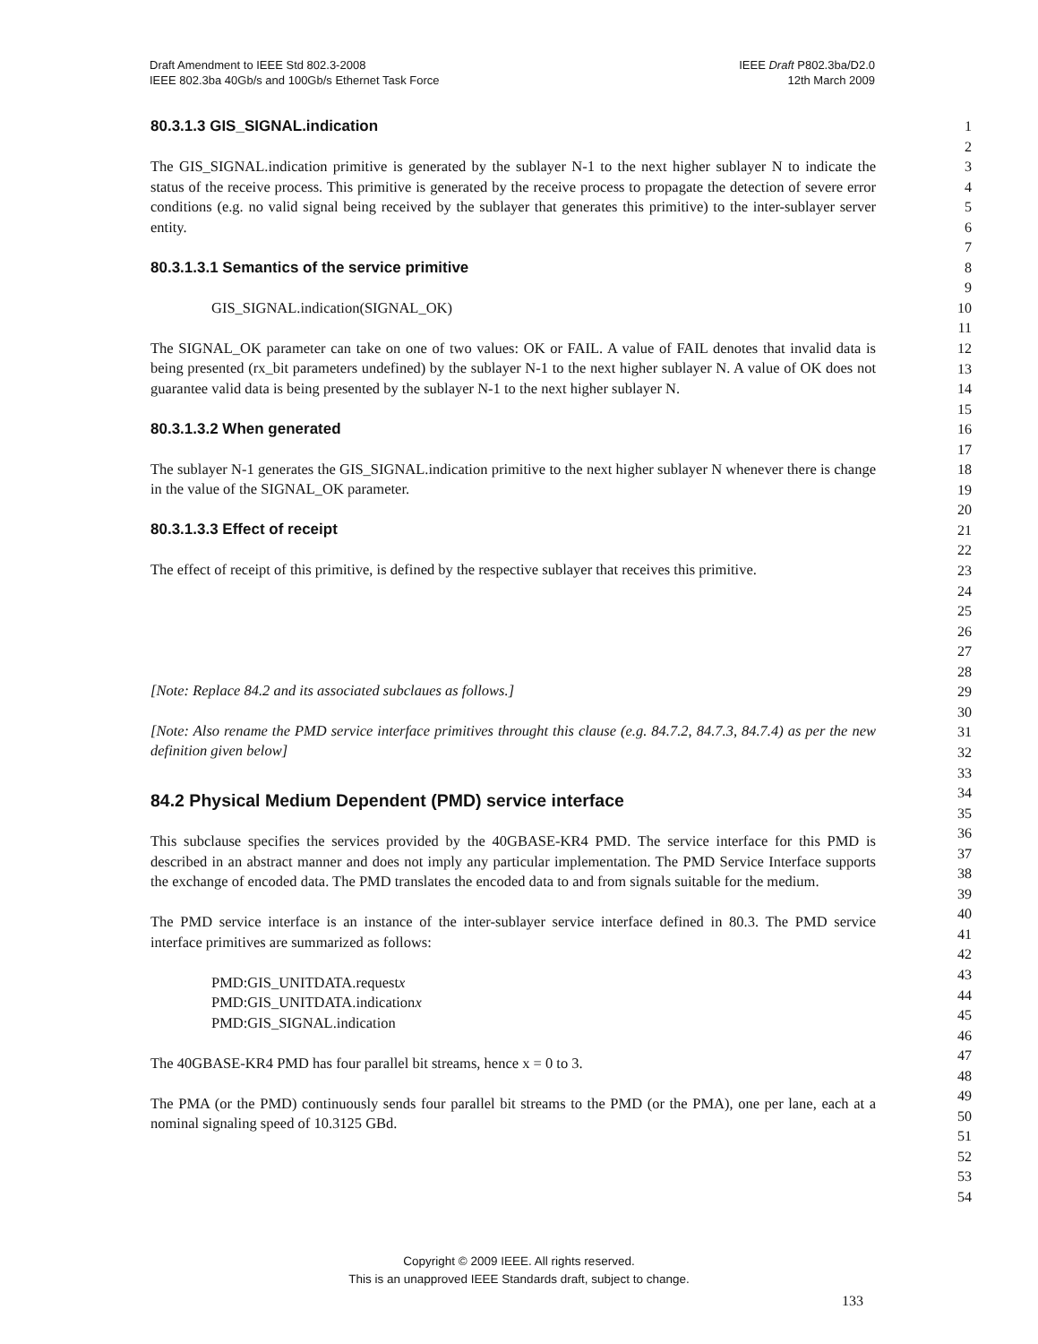IEEE Draft P802.3ba/D2.0
12th March 2009
Draft Amendment to IEEE Std 802.3-2008
IEEE 802.3ba 40Gb/s and 100Gb/s Ethernet Task Force
80.3.1.3 GIS_SIGNAL.indication
The GIS_SIGNAL.indication primitive is generated by the sublayer N-1 to the next higher sublayer N to indicate the status of the receive process. This primitive is generated by the receive process to propagate the detection of severe error conditions (e.g. no valid signal being received by the sublayer that generates this primitive) to the inter-sublayer server entity.
80.3.1.3.1 Semantics of the service primitive
GIS_SIGNAL.indication(SIGNAL_OK)
The SIGNAL_OK parameter can take on one of two values: OK or FAIL. A value of FAIL denotes that invalid data is being presented (rx_bit parameters undefined) by the sublayer N-1 to the next higher sublayer N. A value of OK does not guarantee valid data is being presented by the sublayer N-1 to the next higher sublayer N.
80.3.1.3.2 When generated
The sublayer N-1 generates the GIS_SIGNAL.indication primitive to the next higher sublayer N whenever there is change in the value of the SIGNAL_OK parameter.
80.3.1.3.3 Effect of receipt
The effect of receipt of this primitive, is defined by the respective sublayer that receives this primitive.
[Note: Replace 84.2 and its associated subclaues as follows.]
[Note: Also rename the PMD service interface primitives throught this clause (e.g. 84.7.2, 84.7.3, 84.7.4) as per the new definition given below]
84.2 Physical Medium Dependent (PMD) service interface
This subclause specifies the services provided by the 40GBASE-KR4 PMD. The service interface for this PMD is described in an abstract manner and does not imply any particular implementation. The PMD Service Interface supports the exchange of encoded data. The PMD translates the encoded data to and from signals suitable for the medium.
The PMD service interface is an instance of the inter-sublayer service interface defined in 80.3. The PMD service interface primitives are summarized as follows:
PMD:GIS_UNITDATA.requestx
PMD:GIS_UNITDATA.indicationx
PMD:GIS_SIGNAL.indication
The 40GBASE-KR4 PMD has four parallel bit streams, hence x = 0 to 3.
The PMA (or the PMD) continuously sends four parallel bit streams to the PMD (or the PMA), one per lane, each at a nominal signaling speed of 10.3125 GBd.
1
2
3
4
5
6
7
8
9
10
11
12
13
14
15
16
17
18
19
20
21
22
23
24
25
26
27
28
29
30
31
32
33
34
35
36
37
38
39
40
41
42
43
44
45
46
47
48
49
50
51
52
53
54
Copyright © 2009 IEEE. All rights reserved.
This is an unapproved IEEE Standards draft, subject to change.
133